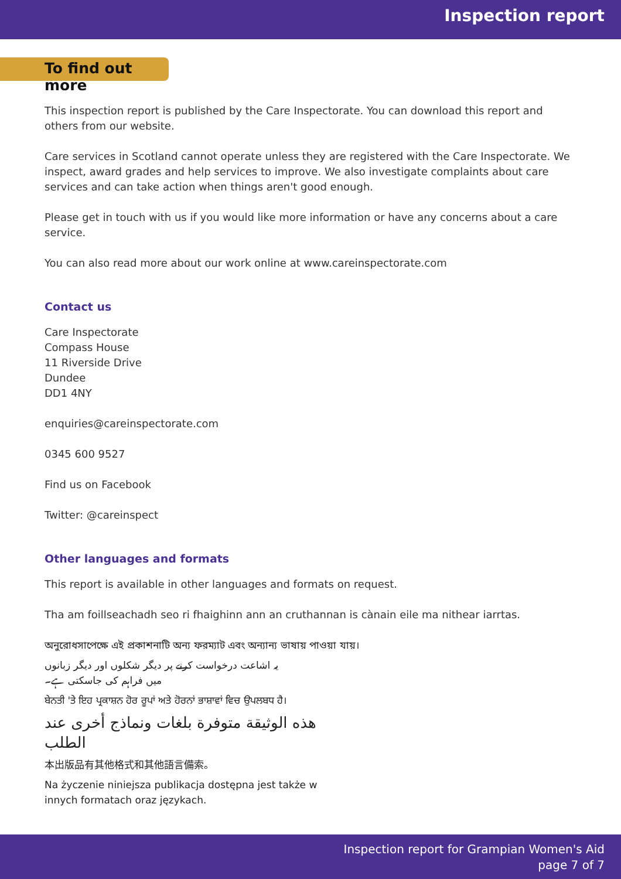Inspection report
To find out more
This inspection report is published by the Care Inspectorate. You can download this report and others from our website.
Care services in Scotland cannot operate unless they are registered with the Care Inspectorate. We inspect, award grades and help services to improve. We also investigate complaints about care services and can take action when things aren't good enough.
Please get in touch with us if you would like more information or have any concerns about a care service.
You can also read more about our work online at www.careinspectorate.com
Contact us
Care Inspectorate
Compass House
11 Riverside Drive
Dundee
DD1 4NY
enquiries@careinspectorate.com
0345 600 9527
Find us on Facebook
Twitter: @careinspect
Other languages and formats
This report is available in other languages and formats on request.
Tha am foillseachadh seo ri fhaighinn ann an cruthannan is cànain eile ma nithear iarrtas.
অনুরোধসাপেক্ষে এই প্রকাশনাটি অন্য ফরম্যাট এবং অন্যান্য ভাষায় পাওয়া যায়।
یہ اشاعت درخواست کرنے پر دیگر شکلوں اور دیگر زبانوں میں فراہم کی جاسکتی ہے۔
ਬੇਨਤੀ 'ਤੇ ਇਹ ਪ੍ਰਕਾਸ਼ਨ ਹੋਰ ਰੂਪਾਂ ਅਤੇ ਹੋਰਨਾਂ ਭਾਸ਼ਾਵਾਂ ਵਿਚ ਉਪਲਬਧ ਹੈ।
هذه الوثيقة متوفرة بلغات ونماذج أخرى عند الطلب
本出版品有其他格式和其他語言備索。
Na życzenie niniejsza publikacja dostępna jest także w innych formatach oraz językach.
Inspection report for Grampian Women's Aid
page 7 of 7